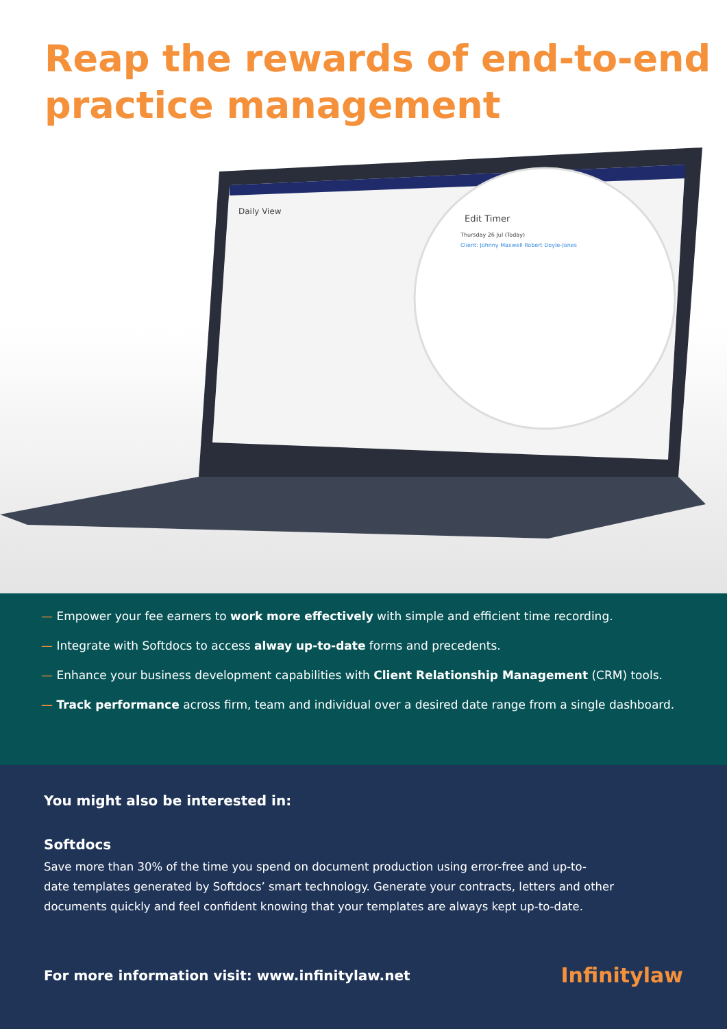Reap the rewards of end-to-end
practice management
Edit Timer
Thursday 26 Jul (Today)
Client: Johnny Maxwell Robert Doyle-Jones
Daily View
— Empower your fee earners to work more effectively with simple and efficient time recording.
— Integrate with Softdocs to access alway up-to-date forms and precedents.
— Enhance your business development capabilities with Client Relationship Management (CRM) tools.
— Track performance across firm, team and individual over a desired date range from a single dashboard.
You might also be interested in:
Softdocs
Save more than 30% of the time you spend on document production using error-free and up-to-
date templates generated by Softdocs’ smart technology. Generate your contracts, letters and other
documents quickly and feel confident knowing that your templates are always kept up-to-date.
For more information visit: www.infinitylaw.net Infinitylaw